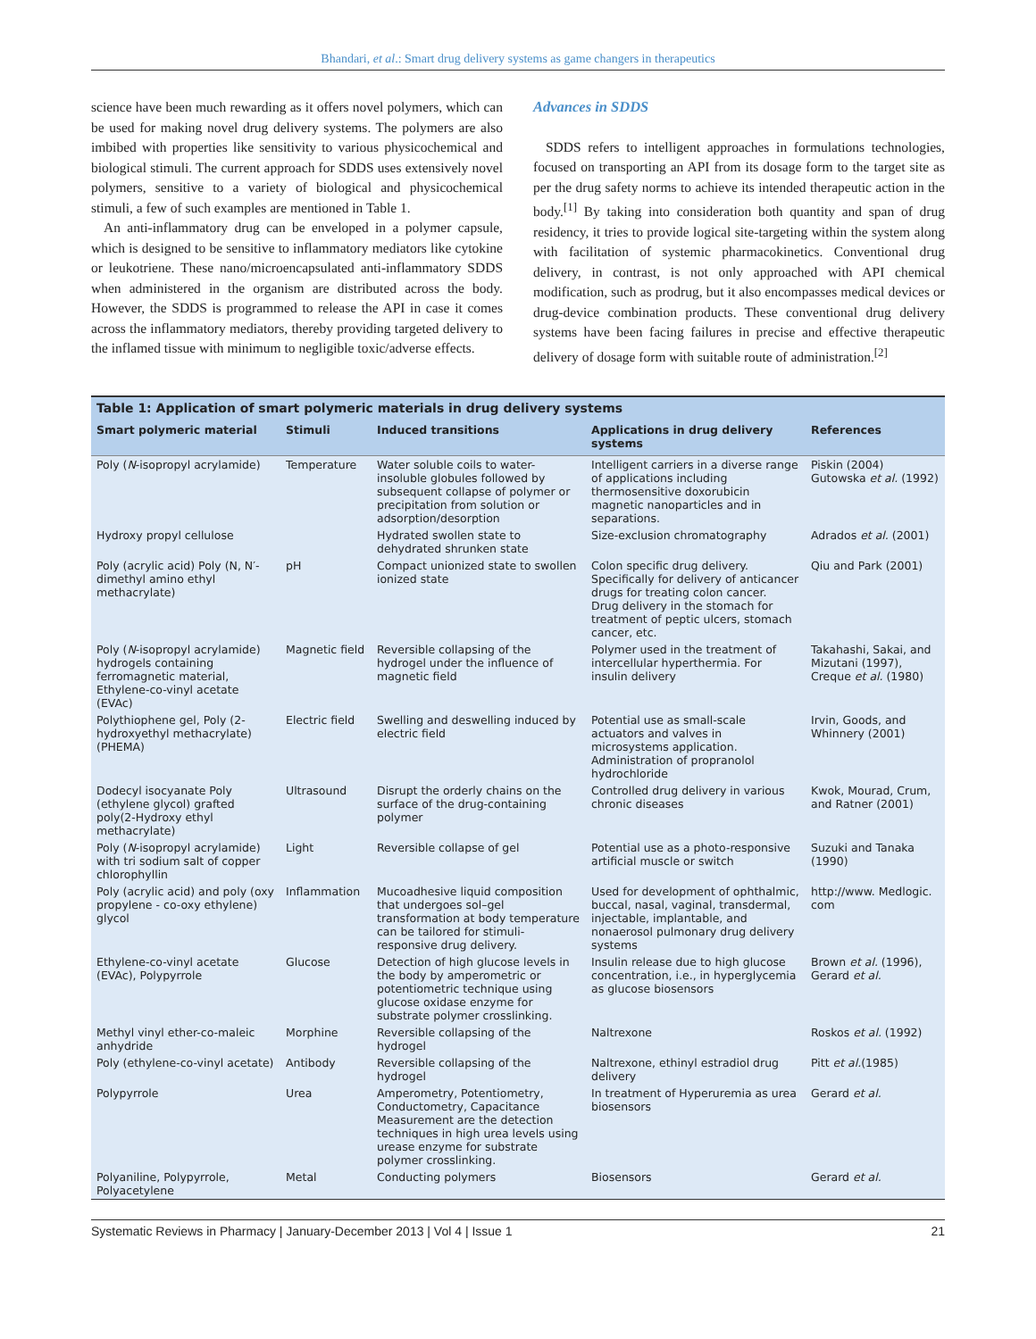Bhandari, et al.: Smart drug delivery systems as game changers in therapeutics
science have been much rewarding as it offers novel polymers, which can be used for making novel drug delivery systems. The polymers are also imbibed with properties like sensitivity to various physicochemical and biological stimuli. The current approach for SDDS uses extensively novel polymers, sensitive to a variety of biological and physicochemical stimuli, a few of such examples are mentioned in Table 1.
An anti-inflammatory drug can be enveloped in a polymer capsule, which is designed to be sensitive to inflammatory mediators like cytokine or leukotriene. These nano/microencapsulated anti-inflammatory SDDS when administered in the organism are distributed across the body. However, the SDDS is programmed to release the API in case it comes across the inflammatory mediators, thereby providing targeted delivery to the inflamed tissue with minimum to negligible toxic/adverse effects.
Advances in SDDS
SDDS refers to intelligent approaches in formulations technologies, focused on transporting an API from its dosage form to the target site as per the drug safety norms to achieve its intended therapeutic action in the body.<sup>[1]</sup> By taking into consideration both quantity and span of drug residency, it tries to provide logical site-targeting within the system along with facilitation of systemic pharmacokinetics. Conventional drug delivery, in contrast, is not only approached with API chemical modification, such as prodrug, but it also encompasses medical devices or drug-device combination products. These conventional drug delivery systems have been facing failures in precise and effective therapeutic delivery of dosage form with suitable route of administration.<sup>[2]</sup>
Table 1: Application of smart polymeric materials in drug delivery systems
| Smart polymeric material | Stimuli | Induced transitions | Applications in drug delivery systems | References |
| --- | --- | --- | --- | --- |
| Poly ( N -isopropyl acrylamide) | Temperature | Water soluble coils to water-insoluble globules followed by subsequent collapse of polymer or precipitation from solution or adsorption/desorption | Intelligent carriers in a diverse range of applications including thermosensitive doxorubicin magnetic nanoparticles and in separations. | Piskin (2004) Gutowska et al. (1992) |
| Hydroxy propyl cellulose | | Hydrated swollen state to dehydrated shrunken state | Size-exclusion chromatography | Adrados et al. (2001) |
| Poly (acrylic acid) Poly (N, N′- dimethyl amino ethyl methacrylate) | pH | Compact unionized state to swollen ionized state | Colon specific drug delivery. Specifically for delivery of anticancer drugs for treating colon cancer. Drug delivery in the stomach for treatment of peptic ulcers, stomach cancer, etc. | Qiu and Park (2001) |
| Poly ( N -isopropyl acrylamide) hydrogels containing ferromagnetic material, Ethylene-co-vinyl acetate (EVAc) | Magnetic field | Reversible collapsing of the hydrogel under the influence of magnetic field | Polymer used in the treatment of intercellular hyperthermia. For insulin delivery | Takahashi, Sakai, and Mizutani (1997), Creque et al. (1980) |
| Polythiophene gel, Poly (2-hydroxyethyl methacrylate) (PHEMA) | Electric field | Swelling and deswelling induced by electric field | Potential use as small-scale actuators and valves in microsystems application. Administration of propranolol hydrochloride | Irvin, Goods, and Whinnery (2001) |
| Dodecyl isocyanate Poly (ethylene glycol) grafted poly(2-Hydroxy ethyl methacrylate) | Ultrasound | Disrupt the orderly chains on the surface of the drug-containing polymer | Controlled drug delivery in various chronic diseases | Kwok, Mourad, Crum, and Ratner (2001) |
| Poly ( N -isopropyl acrylamide) with tri sodium salt of copper chlorophyllin | Light | Reversible collapse of gel | Potential use as a photo-responsive artificial muscle or switch | Suzuki and Tanaka (1990) |
| Poly (acrylic acid) and poly (oxy propylene - co-oxy ethylene) glycol | Inflammation | Mucoadhesive liquid composition that undergoes sol–gel transformation at body temperature can be tailored for stimuli-responsive drug delivery. | Used for development of ophthalmic, buccal, nasal, vaginal, transdermal, injectable, implantable, and nonaerosol pulmonary drug delivery systems | http://www. Medlogic. com |
| Ethylene-co-vinyl acetate (EVAc), Polypyrrole | Glucose | Detection of high glucose levels in the body by amperometric or potentiometric technique using glucose oxidase enzyme for substrate polymer crosslinking. | Insulin release due to high glucose concentration, i.e., in hyperglycemia as glucose biosensors | Brown et al. (1996), Gerard et al. |
| Methyl vinyl ether-co-maleic anhydride | Morphine | Reversible collapsing of the hydrogel | Naltrexone | Roskos et al. (1992) |
| Poly (ethylene-co-vinyl acetate) | Antibody | Reversible collapsing of the hydrogel | Naltrexone, ethinyl estradiol drug delivery | Pitt et al. (1985) |
| Polypyrrole | Urea | Amperometry, Potentiometry, Conductometry, Capacitance Measurement are the detection techniques in high urea levels using urease enzyme for substrate polymer crosslinking. | In treatment of Hyperuremia as urea biosensors | Gerard et al. |
| Polyaniline, Polypyrrole, Polyacetylene | Metal | Conducting polymers | Biosensors | Gerard et al. |
Systematic Reviews in Pharmacy | January-December 2013 | Vol 4 | Issue 1 21